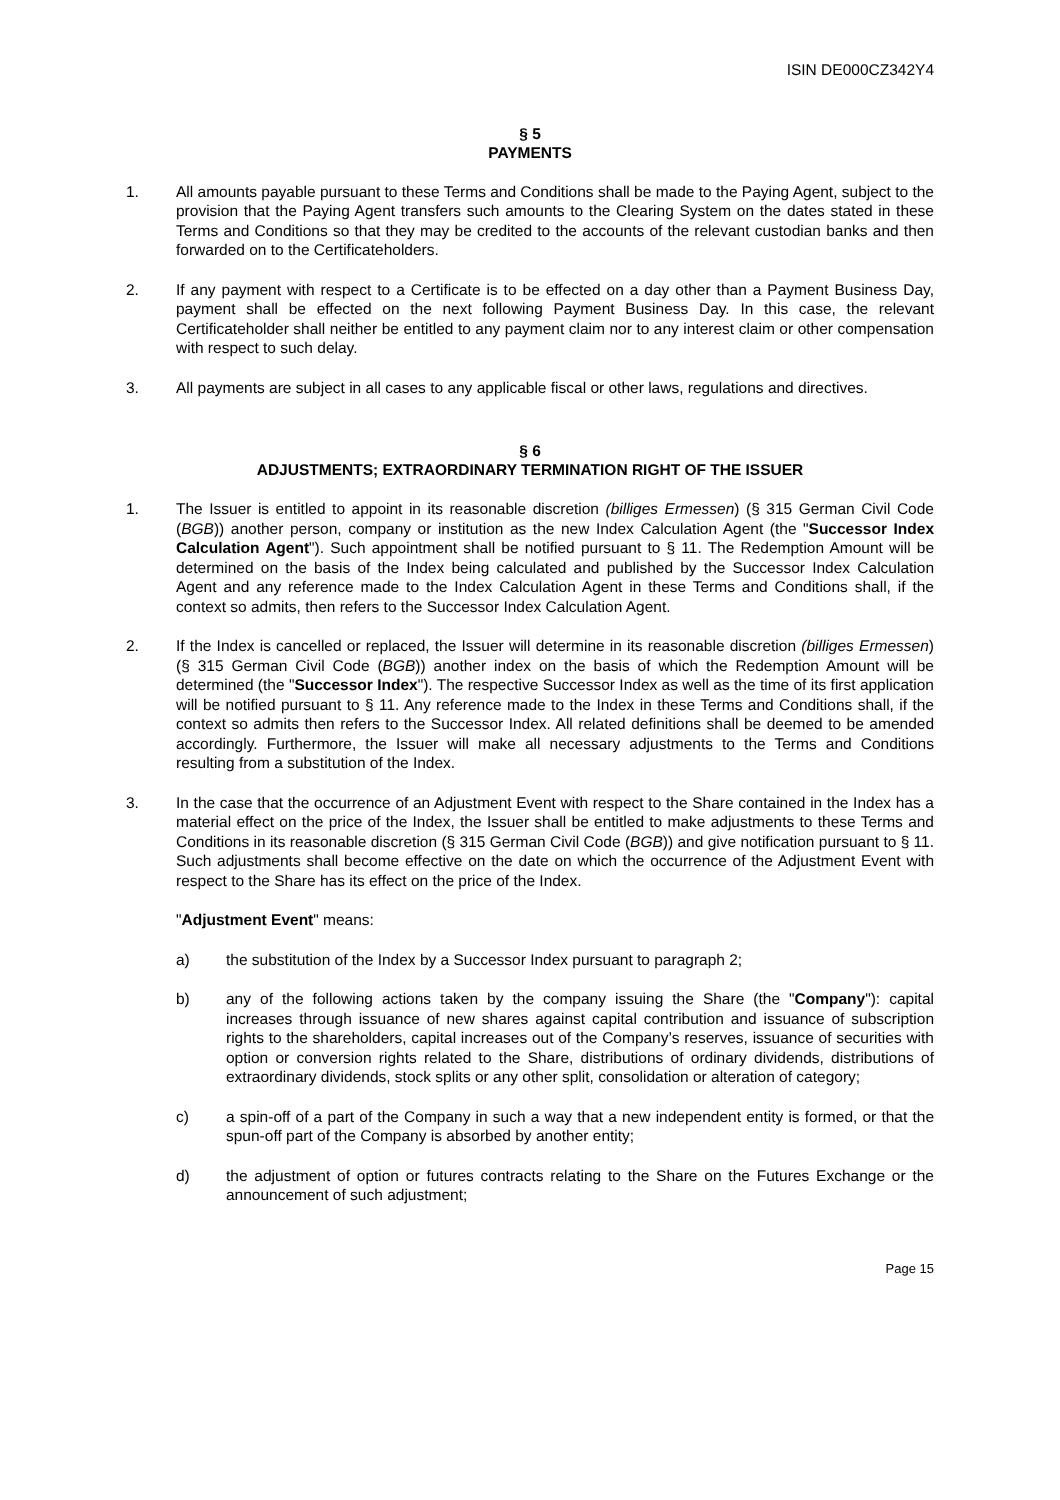ISIN DE000CZ342Y4
§ 5
PAYMENTS
1. All amounts payable pursuant to these Terms and Conditions shall be made to the Paying Agent, subject to the provision that the Paying Agent transfers such amounts to the Clearing System on the dates stated in these Terms and Conditions so that they may be credited to the accounts of the relevant custodian banks and then forwarded on to the Certificateholders.
2. If any payment with respect to a Certificate is to be effected on a day other than a Payment Business Day, payment shall be effected on the next following Payment Business Day. In this case, the relevant Certificateholder shall neither be entitled to any payment claim nor to any interest claim or other compensation with respect to such delay.
3. All payments are subject in all cases to any applicable fiscal or other laws, regulations and directives.
§ 6
ADJUSTMENTS; EXTRAORDINARY TERMINATION RIGHT OF THE ISSUER
1. The Issuer is entitled to appoint in its reasonable discretion (billiges Ermessen) (§ 315 German Civil Code (BGB)) another person, company or institution as the new Index Calculation Agent (the "Successor Index Calculation Agent"). Such appointment shall be notified pursuant to § 11. The Redemption Amount will be determined on the basis of the Index being calculated and published by the Successor Index Calculation Agent and any reference made to the Index Calculation Agent in these Terms and Conditions shall, if the context so admits, then refers to the Successor Index Calculation Agent.
2. If the Index is cancelled or replaced, the Issuer will determine in its reasonable discretion (billiges Ermessen) (§ 315 German Civil Code (BGB)) another index on the basis of which the Redemption Amount will be determined (the "Successor Index"). The respective Successor Index as well as the time of its first application will be notified pursuant to § 11. Any reference made to the Index in these Terms and Conditions shall, if the context so admits then refers to the Successor Index. All related definitions shall be deemed to be amended accordingly. Furthermore, the Issuer will make all necessary adjustments to the Terms and Conditions resulting from a substitution of the Index.
3. In the case that the occurrence of an Adjustment Event with respect to the Share contained in the Index has a material effect on the price of the Index, the Issuer shall be entitled to make adjustments to these Terms and Conditions in its reasonable discretion (§ 315 German Civil Code (BGB)) and give notification pursuant to § 11. Such adjustments shall become effective on the date on which the occurrence of the Adjustment Event with respect to the Share has its effect on the price of the Index.
"Adjustment Event" means:
a) the substitution of the Index by a Successor Index pursuant to paragraph 2;
b) any of the following actions taken by the company issuing the Share (the "Company"): capital increases through issuance of new shares against capital contribution and issuance of subscription rights to the shareholders, capital increases out of the Company’s reserves, issuance of securities with option or conversion rights related to the Share, distributions of ordinary dividends, distributions of extraordinary dividends, stock splits or any other split, consolidation or alteration of category;
c) a spin-off of a part of the Company in such a way that a new independent entity is formed, or that the spun-off part of the Company is absorbed by another entity;
d) the adjustment of option or futures contracts relating to the Share on the Futures Exchange or the announcement of such adjustment;
Page 15